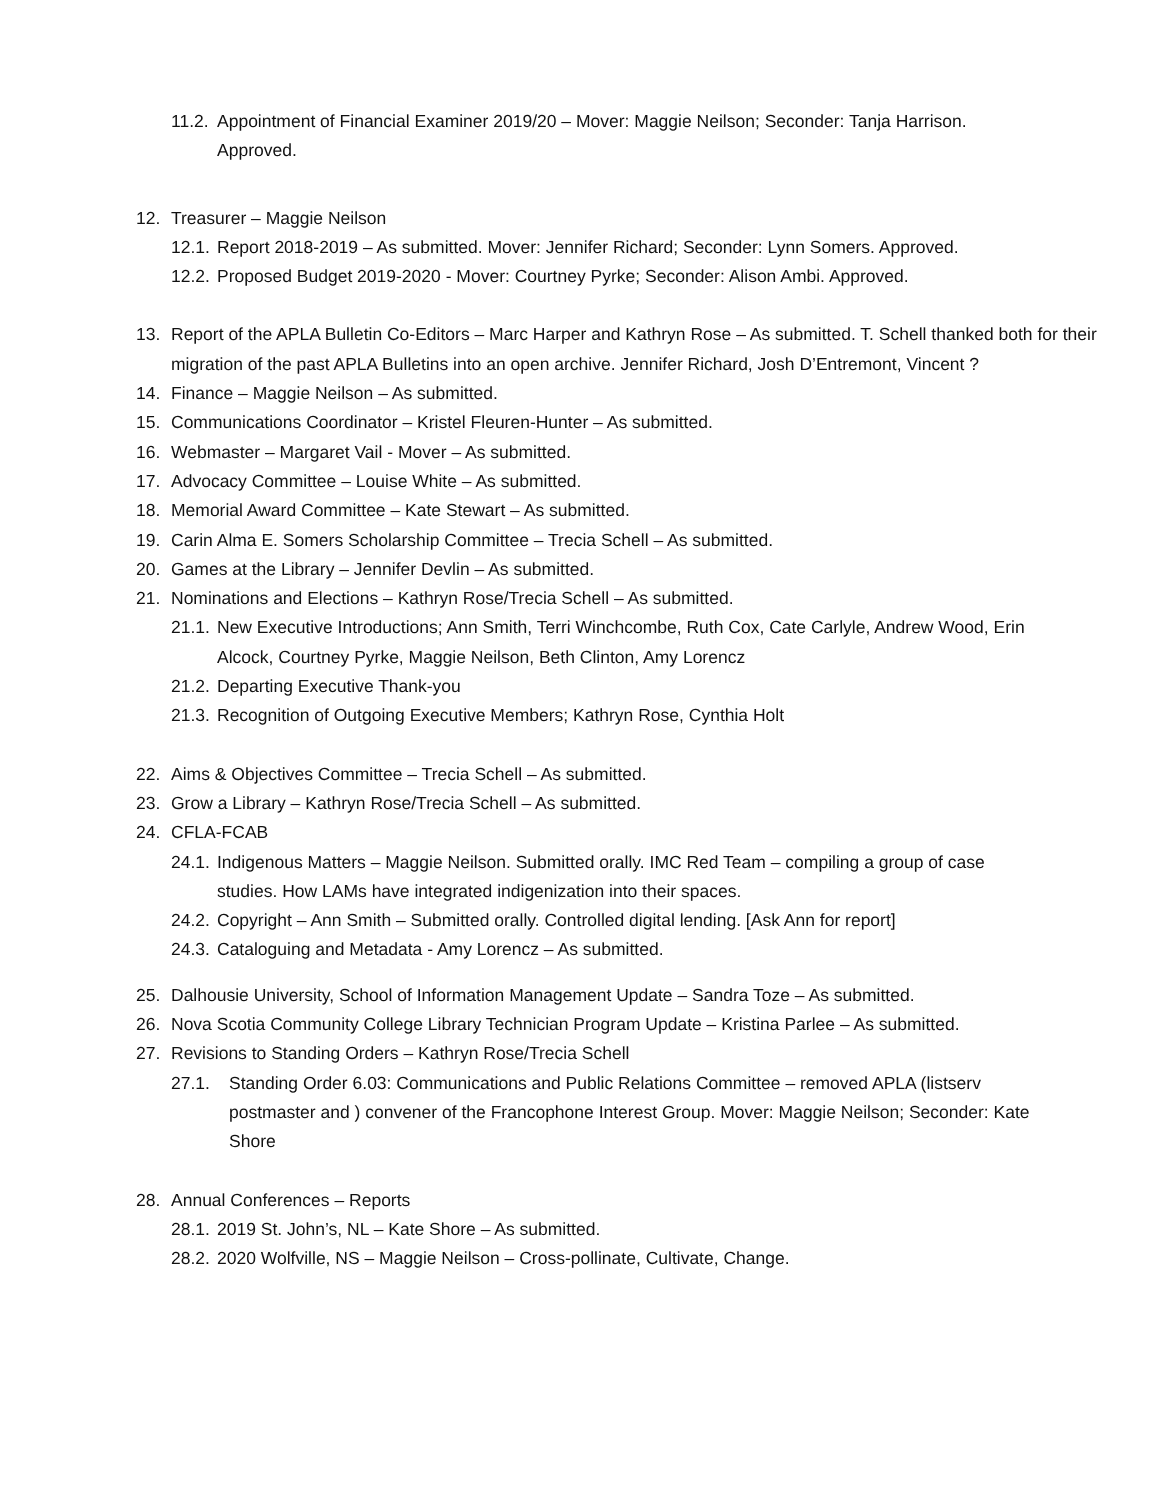11.2. Appointment of Financial Examiner 2019/20 – Mover: Maggie Neilson; Seconder: Tanja Harrison. Approved.
12. Treasurer – Maggie Neilson
12.1. Report 2018-2019 – As submitted. Mover: Jennifer Richard; Seconder: Lynn Somers. Approved.
12.2. Proposed Budget 2019-2020 - Mover: Courtney Pyrke; Seconder: Alison Ambi. Approved.
13. Report of the APLA Bulletin Co-Editors – Marc Harper and Kathryn Rose – As submitted. T. Schell thanked both for their migration of the past APLA Bulletins into an open archive. Jennifer Richard, Josh D’Entremont, Vincent ?
14. Finance – Maggie Neilson – As submitted.
15. Communications Coordinator – Kristel Fleuren-Hunter – As submitted.
16. Webmaster – Margaret Vail - Mover – As submitted.
17. Advocacy Committee – Louise White – As submitted.
18. Memorial Award Committee – Kate Stewart – As submitted.
19. Carin Alma E. Somers Scholarship Committee – Trecia Schell – As submitted.
20. Games at the Library – Jennifer Devlin – As submitted.
21. Nominations and Elections – Kathryn Rose/Trecia Schell – As submitted.
21.1. New Executive Introductions; Ann Smith, Terri Winchcombe, Ruth Cox, Cate Carlyle, Andrew Wood, Erin Alcock, Courtney Pyrke, Maggie Neilson, Beth Clinton, Amy Lorencz
21.2. Departing Executive Thank-you
21.3. Recognition of Outgoing Executive Members; Kathryn Rose, Cynthia Holt
22. Aims & Objectives Committee – Trecia Schell – As submitted.
23. Grow a Library – Kathryn Rose/Trecia Schell – As submitted.
24. CFLA-FCAB
24.1. Indigenous Matters – Maggie Neilson. Submitted orally. IMC Red Team – compiling a group of case studies. How LAMs have integrated indigenization into their spaces.
24.2. Copyright – Ann Smith – Submitted orally. Controlled digital lending. [Ask Ann for report]
24.3. Cataloguing and Metadata - Amy Lorencz – As submitted.
25. Dalhousie University, School of Information Management Update – Sandra Toze – As submitted.
26. Nova Scotia Community College Library Technician Program Update – Kristina Parlee – As submitted.
27. Revisions to Standing Orders – Kathryn Rose/Trecia Schell
27.1. Standing Order 6.03: Communications and Public Relations Committee – removed APLA (listserv postmaster and ) convener of the Francophone Interest Group. Mover: Maggie Neilson; Seconder: Kate Shore
28. Annual Conferences – Reports
28.1. 2019 St. John’s, NL – Kate Shore – As submitted.
28.2. 2020 Wolfville, NS – Maggie Neilson – Cross-pollinate, Cultivate, Change.